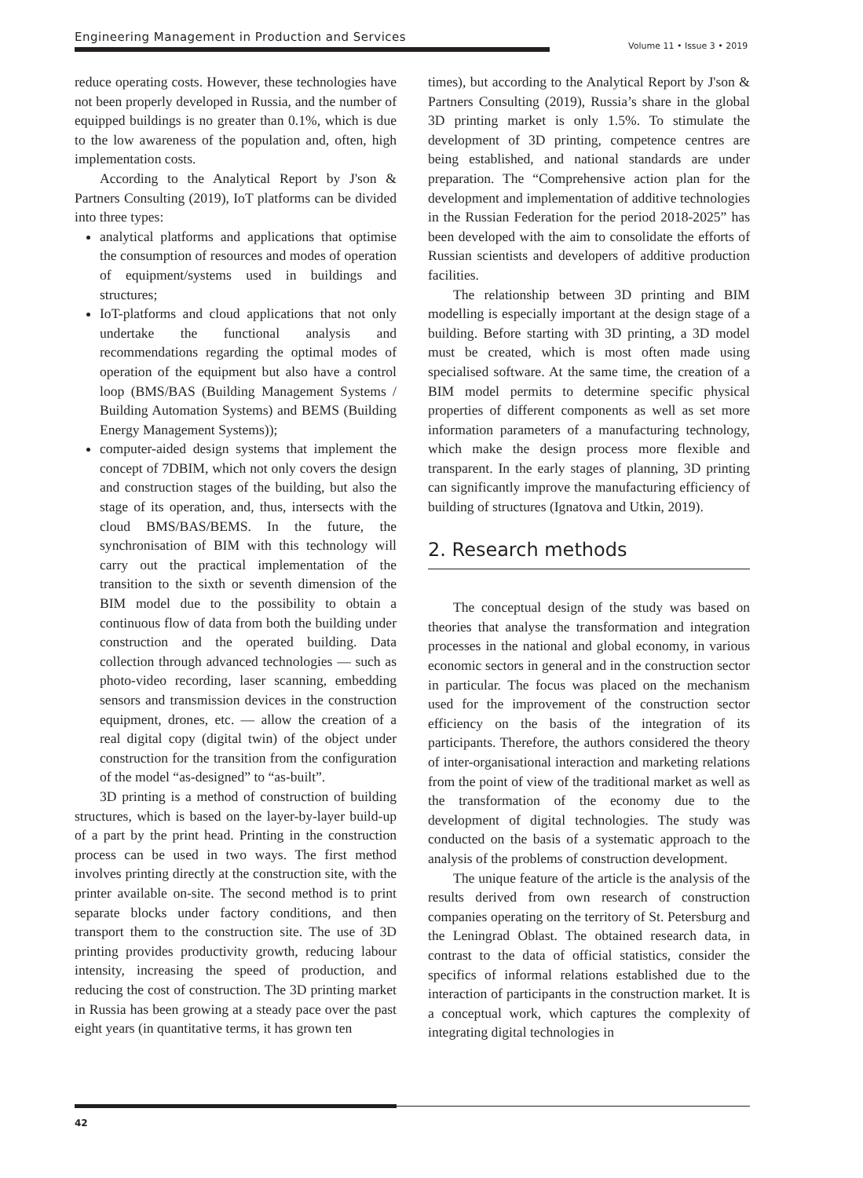Engineering Management in Production and Services
Volume 11 • Issue 3 • 2019
reduce operating costs. However, these technologies have not been properly developed in Russia, and the number of equipped buildings is no greater than 0.1%, which is due to the low awareness of the population and, often, high implementation costs.
According to the Analytical Report by J'son & Partners Consulting (2019), IoT platforms can be divided into three types:
analytical platforms and applications that optimise the consumption of resources and modes of operation of equipment/systems used in buildings and structures;
IoT-platforms and cloud applications that not only undertake the functional analysis and recommendations regarding the optimal modes of operation of the equipment but also have a control loop (BMS/BAS (Building Management Systems / Building Automation Systems) and BEMS (Building Energy Management Systems));
computer-aided design systems that implement the concept of 7DBIM, which not only covers the design and construction stages of the building, but also the stage of its operation, and, thus, intersects with the cloud BMS/BAS/BEMS. In the future, the synchronisation of BIM with this technology will carry out the practical implementation of the transition to the sixth or seventh dimension of the BIM model due to the possibility to obtain a continuous flow of data from both the building under construction and the operated building. Data collection through advanced technologies — such as photo-video recording, laser scanning, embedding sensors and transmission devices in the construction equipment, drones, etc. — allow the creation of a real digital copy (digital twin) of the object under construction for the transition from the configuration of the model “as-designed” to “as-built”.
3D printing is a method of construction of building structures, which is based on the layer-by-layer build-up of a part by the print head. Printing in the construction process can be used in two ways. The first method involves printing directly at the construction site, with the printer available on-site. The second method is to print separate blocks under factory conditions, and then transport them to the construction site. The use of 3D printing provides productivity growth, reducing labour intensity, increasing the speed of production, and reducing the cost of construction. The 3D printing market in Russia has been growing at a steady pace over the past eight years (in quantitative terms, it has grown ten
times), but according to the Analytical Report by J'son & Partners Consulting (2019), Russia’s share in the global 3D printing market is only 1.5%. To stimulate the development of 3D printing, competence centres are being established, and national standards are under preparation. The “Comprehensive action plan for the development and implementation of additive technologies in the Russian Federation for the period 2018-2025” has been developed with the aim to consolidate the efforts of Russian scientists and developers of additive production facilities.
The relationship between 3D printing and BIM modelling is especially important at the design stage of a building. Before starting with 3D printing, a 3D model must be created, which is most often made using specialised software. At the same time, the creation of a BIM model permits to determine specific physical properties of different components as well as set more information parameters of a manufacturing technology, which make the design process more flexible and transparent. In the early stages of planning, 3D printing can significantly improve the manufacturing efficiency of building of structures (Ignatova and Utkin, 2019).
2. Research methods
The conceptual design of the study was based on theories that analyse the transformation and integration processes in the national and global economy, in various economic sectors in general and in the construction sector in particular. The focus was placed on the mechanism used for the improvement of the construction sector efficiency on the basis of the integration of its participants. Therefore, the authors considered the theory of inter-organisational interaction and marketing relations from the point of view of the traditional market as well as the transformation of the economy due to the development of digital technologies. The study was conducted on the basis of a systematic approach to the analysis of the problems of construction development.
The unique feature of the article is the analysis of the results derived from own research of construction companies operating on the territory of St. Petersburg and the Leningrad Oblast. The obtained research data, in contrast to the data of official statistics, consider the specifics of informal relations established due to the interaction of participants in the construction market. It is a conceptual work, which captures the complexity of integrating digital technologies in
42